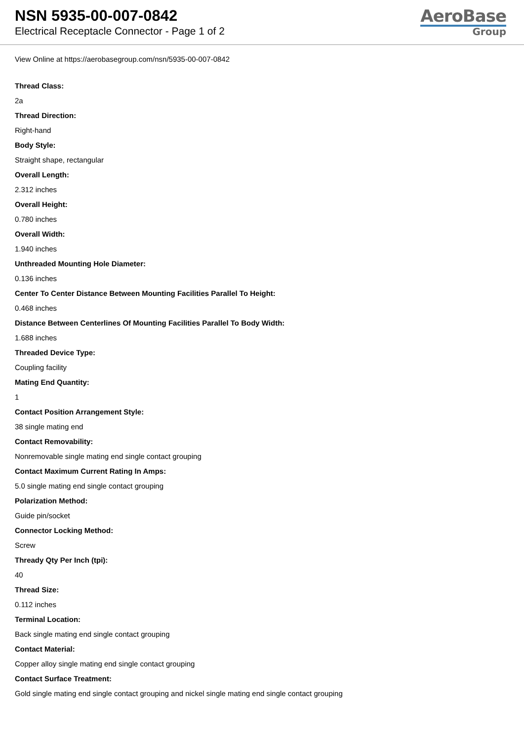NSN 5935-00-007-0842
Electrical Receptacle Connector - Page 1 of 2
AeroBase
Group
View Online at https://aerobasegroup.com/nsn/5935-00-007-0842
Thread Class:
2a
Thread Direction:
Right-hand
Body Style:
Straight shape, rectangular
Overall Length:
2.312 inches
Overall Height:
0.780 inches
Overall Width:
1.940 inches
Unthreaded Mounting Hole Diameter:
0.136 inches
Center To Center Distance Between Mounting Facilities Parallel To Height:
0.468 inches
Distance Between Centerlines Of Mounting Facilities Parallel To Body Width:
1.688 inches
Threaded Device Type:
Coupling facility
Mating End Quantity:
1
Contact Position Arrangement Style:
38 single mating end
Contact Removability:
Nonremovable single mating end single contact grouping
Contact Maximum Current Rating In Amps:
5.0 single mating end single contact grouping
Polarization Method:
Guide pin/socket
Connector Locking Method:
Screw
Thready Qty Per Inch (tpi):
40
Thread Size:
0.112 inches
Terminal Location:
Back single mating end single contact grouping
Contact Material:
Copper alloy single mating end single contact grouping
Contact Surface Treatment:
Gold single mating end single contact grouping and nickel single mating end single contact grouping